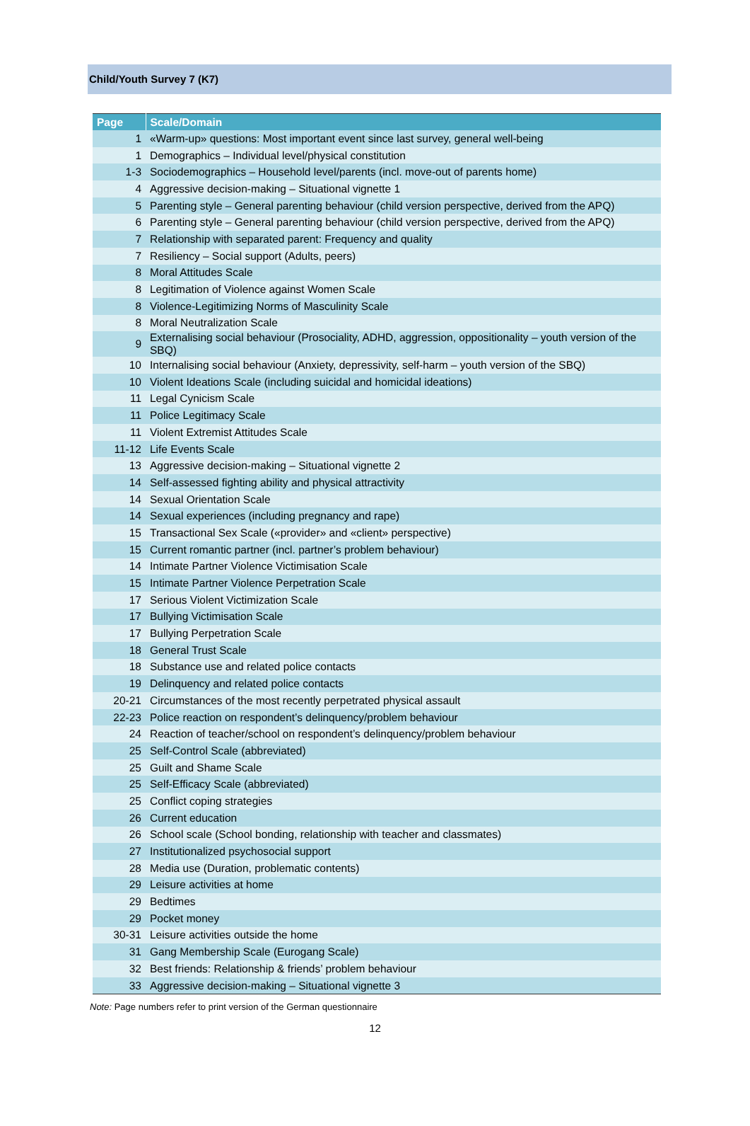Child/Youth Survey 7 (K7)
| Page | Scale/Domain |
| --- | --- |
| 1 | «Warm-up» questions: Most important event since last survey, general well-being |
| 1 | Demographics – Individual level/physical constitution |
| 1-3 | Sociodemographics – Household level/parents (incl. move-out of parents home) |
| 4 | Aggressive decision-making – Situational vignette 1 |
| 5 | Parenting style – General parenting behaviour (child version perspective, derived from the APQ) |
| 6 | Parenting style – General parenting behaviour (child version perspective, derived from the APQ) |
| 7 | Relationship with separated parent: Frequency and quality |
| 7 | Resiliency – Social support (Adults, peers) |
| 8 | Moral Attitudes Scale |
| 8 | Legitimation of Violence against Women Scale |
| 8 | Violence-Legitimizing Norms of Masculinity Scale |
| 8 | Moral Neutralization Scale |
| 9 | Externalising social behaviour (Prosociality, ADHD, aggression, oppositionality – youth version of the SBQ) |
| 10 | Internalising social behaviour (Anxiety, depressivity, self-harm – youth version of the SBQ) |
| 10 | Violent Ideations Scale (including suicidal and homicidal ideations) |
| 11 | Legal Cynicism Scale |
| 11 | Police Legitimacy Scale |
| 11 | Violent Extremist Attitudes Scale |
| 11-12 | Life Events Scale |
| 13 | Aggressive decision-making – Situational vignette 2 |
| 14 | Self-assessed fighting ability and physical attractivity |
| 14 | Sexual Orientation Scale |
| 14 | Sexual experiences (including pregnancy and rape) |
| 15 | Transactional Sex Scale («provider» and «client» perspective) |
| 15 | Current romantic partner (incl. partner’s problem behaviour) |
| 14 | Intimate Partner Violence Victimisation Scale |
| 15 | Intimate Partner Violence Perpetration Scale |
| 17 | Serious Violent Victimization Scale |
| 17 | Bullying Victimisation Scale |
| 17 | Bullying Perpetration Scale |
| 18 | General Trust Scale |
| 18 | Substance use and related police contacts |
| 19 | Delinquency and related police contacts |
| 20-21 | Circumstances of the most recently perpetrated physical assault |
| 22-23 | Police reaction on respondent’s delinquency/problem behaviour |
| 24 | Reaction of teacher/school on respondent’s delinquency/problem behaviour |
| 25 | Self-Control Scale (abbreviated) |
| 25 | Guilt and Shame Scale |
| 25 | Self-Efficacy Scale (abbreviated) |
| 25 | Conflict coping strategies |
| 26 | Current education |
| 26 | School scale (School bonding, relationship with teacher and classmates) |
| 27 | Institutionalized psychosocial support |
| 28 | Media use (Duration, problematic contents) |
| 29 | Leisure activities at home |
| 29 | Bedtimes |
| 29 | Pocket money |
| 30-31 | Leisure activities outside the home |
| 31 | Gang Membership Scale (Eurogang Scale) |
| 32 | Best friends: Relationship & friends’ problem behaviour |
| 33 | Aggressive decision-making – Situational vignette 3 |
Note: Page numbers refer to print version of the German questionnaire
12